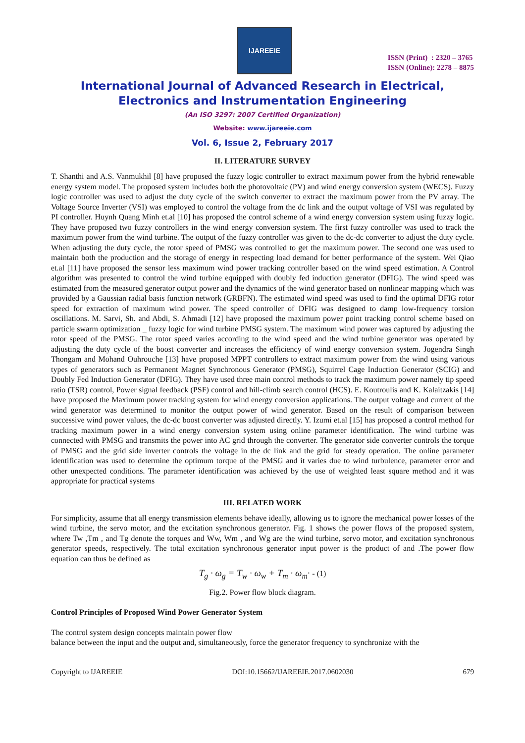IJAREEIE
ISSN (Print) : 2320 – 3765
ISSN (Online): 2278 – 8875
International Journal of Advanced Research in Electrical,
Electronics and Instrumentation Engineering
(An ISO 3297: 2007 Certified Organization)
Website: www.ijareeie.com
Vol. 6, Issue 2, February 2017
II. LITERATURE SURVEY
T. Shanthi and A.S. Vanmukhil [8] have proposed the fuzzy logic controller to extract maximum power from the hybrid renewable energy system model. The proposed system includes both the photovoltaic (PV) and wind energy conversion system (WECS). Fuzzy logic controller was used to adjust the duty cycle of the switch converter to extract the maximum power from the PV array. The Voltage Source Inverter (VSI) was employed to control the voltage from the dc link and the output voltage of VSI was regulated by PI controller. Huynh Quang Minh et.al [10] has proposed the control scheme of a wind energy conversion system using fuzzy logic. They have proposed two fuzzy controllers in the wind energy conversion system. The first fuzzy controller was used to track the maximum power from the wind turbine. The output of the fuzzy controller was given to the dc-dc converter to adjust the duty cycle. When adjusting the duty cycle, the rotor speed of PMSG was controlled to get the maximum power. The second one was used to maintain both the production and the storage of energy in respecting load demand for better performance of the system. Wei Qiao et.al [11] have proposed the sensor less maximum wind power tracking controller based on the wind speed estimation. A Control algorithm was presented to control the wind turbine equipped with doubly fed induction generator (DFIG). The wind speed was estimated from the measured generator output power and the dynamics of the wind generator based on nonlinear mapping which was provided by a Gaussian radial basis function network (GRBFN). The estimated wind speed was used to find the optimal DFIG rotor speed for extraction of maximum wind power. The speed controller of DFIG was designed to damp low-frequency torsion oscillations. M. Sarvi, Sh. and Abdi, S. Ahmadi [12] have proposed the maximum power point tracking control scheme based on particle swarm optimization _ fuzzy logic for wind turbine PMSG system. The maximum wind power was captured by adjusting the rotor speed of the PMSG. The rotor speed varies according to the wind speed and the wind turbine generator was operated by adjusting the duty cycle of the boost converter and increases the efficiency of wind energy conversion system. Jogendra Singh Thongam and Mohand Ouhrouche [13] have proposed MPPT controllers to extract maximum power from the wind using various types of generators such as Permanent Magnet Synchronous Generator (PMSG), Squirrel Cage Induction Generator (SCIG) and Doubly Fed Induction Generator (DFIG). They have used three main control methods to track the maximum power namely tip speed ratio (TSR) control, Power signal feedback (PSF) control and hill-climb search control (HCS). E. Koutroulis and K. Kalaitzakis [14] have proposed the Maximum power tracking system for wind energy conversion applications. The output voltage and current of the wind generator was determined to monitor the output power of wind generator. Based on the result of comparison between successive wind power values, the dc-dc boost converter was adjusted directly. Y. Izumi et.al [15] has proposed a control method for tracking maximum power in a wind energy conversion system using online parameter identification. The wind turbine was connected with PMSG and transmits the power into AC grid through the converter. The generator side converter controls the torque of PMSG and the grid side inverter controls the voltage in the dc link and the grid for steady operation. The online parameter identification was used to determine the optimum torque of the PMSG and it varies due to wind turbulence, parameter error and other unexpected conditions. The parameter identification was achieved by the use of weighted least square method and it was appropriate for practical systems
III. RELATED WORK
For simplicity, assume that all energy transmission elements behave ideally, allowing us to ignore the mechanical power losses of the wind turbine, the servo motor, and the excitation synchronous generator. Fig. 1 shows the power flows of the proposed system, where Tw ,Tm , and Tg denote the torques and Ww, Wm , and Wg are the wind turbine, servo motor, and excitation synchronous generator speeds, respectively. The total excitation synchronous generator input power is the product of and .The power flow equation can thus be defined as
T<sub>g</sub> · ω<sub>g</sub> = T<sub>w</sub> · ω<sub>w</sub> + T<sub>m</sub> · ω<sub>m</sub>· - (1)
Fig.2. Power flow block diagram.
Control Principles of Proposed Wind Power Generator System
The control system design concepts maintain power flow
balance between the input and the output and, simultaneously, force the generator frequency to synchronize with the
Copyright to IJAREEIE DOI:10.15662/IJAREEIE.2017.0602030 679